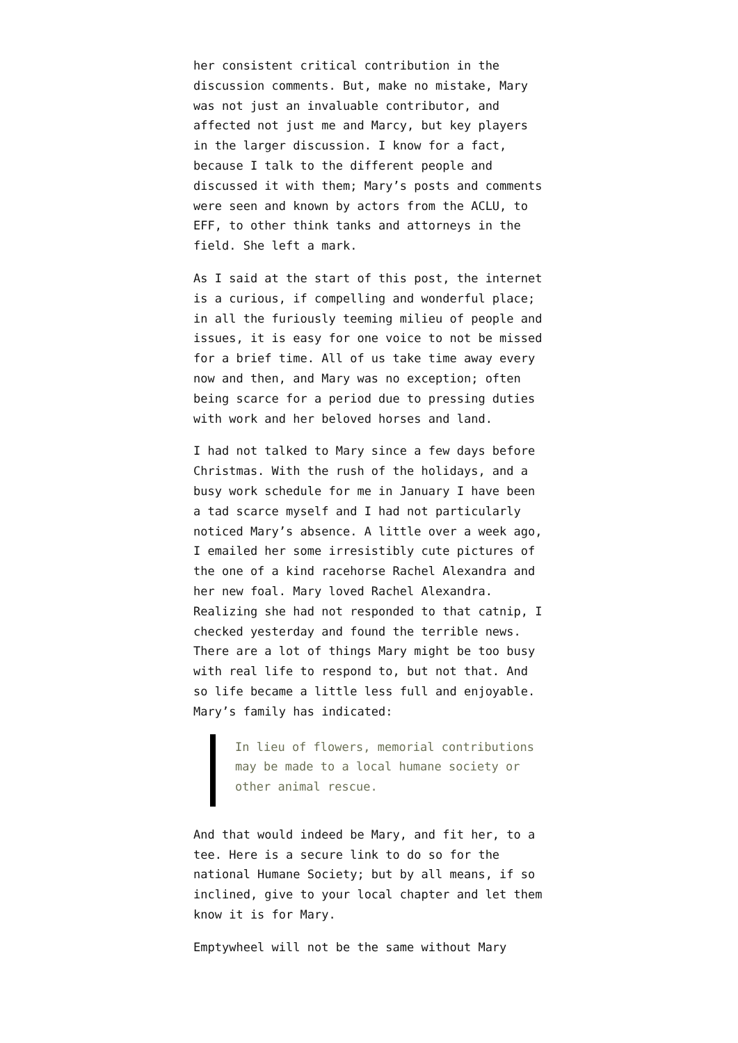her consistent critical contribution in the discussion comments. But, make no mistake, Mary was not just an invaluable contributor, and affected not just me and Marcy, but key players in the larger discussion. I know for a fact, because I talk to the different people and discussed it with them; Mary’s posts and comments were seen and known by actors from the ACLU, to EFF, to other think tanks and attorneys in the field. She left a mark.
As I said at the start of this post, the internet is a curious, if compelling and wonderful place; in all the furiously teeming milieu of people and issues, it is easy for one voice to not be missed for a brief time. All of us take time away every now and then, and Mary was no exception; often being scarce for a period due to pressing duties with work and her beloved horses and land.
I had not talked to Mary since a few days before Christmas. With the rush of the holidays, and a busy work schedule for me in January I have been a tad scarce myself and I had not particularly noticed Mary’s absence. A little over a week ago, I emailed her some irresistibly cute pictures of the one of a kind racehorse Rachel Alexandra and her new foal. Mary loved Rachel Alexandra. Realizing she had not responded to that catnip, I checked yesterday and found the terrible news. There are a lot of things Mary might be too busy with real life to respond to, but not that. And so life became a little less full and enjoyable. Mary’s family has indicated:
In lieu of flowers, memorial contributions may be made to a local humane society or other animal rescue.
And that would indeed be Mary, and fit her, to a tee. Here is a secure link to do so for the national Humane Society; but by all means, if so inclined, give to your local chapter and let them know it is for Mary.
Emptywheel will not be the same without Mary